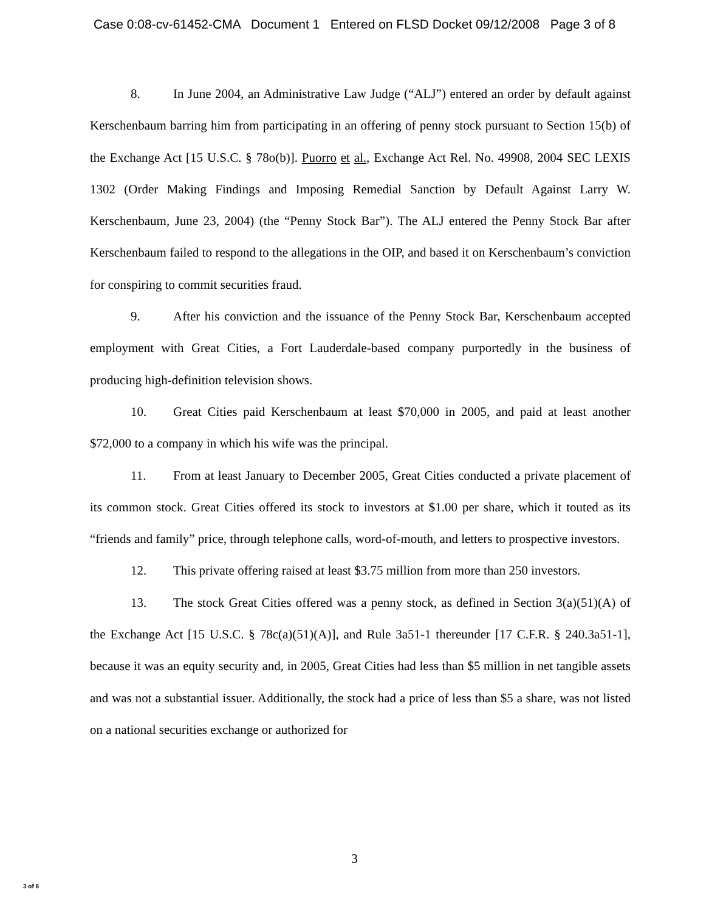Case 0:08-cv-61452-CMA Document 1 Entered on FLSD Docket 09/12/2008 Page 3 of 8
8. In June 2004, an Administrative Law Judge (“ALJ”) entered an order by default against Kerschenbaum barring him from participating in an offering of penny stock pursuant to Section 15(b) of the Exchange Act [15 U.S.C. § 78o(b)]. Puorro et al., Exchange Act Rel. No. 49908, 2004 SEC LEXIS 1302 (Order Making Findings and Imposing Remedial Sanction by Default Against Larry W. Kerschenbaum, June 23, 2004) (the “Penny Stock Bar”). The ALJ entered the Penny Stock Bar after Kerschenbaum failed to respond to the allegations in the OIP, and based it on Kerschenbaum’s conviction for conspiring to commit securities fraud.
9. After his conviction and the issuance of the Penny Stock Bar, Kerschenbaum accepted employment with Great Cities, a Fort Lauderdale-based company purportedly in the business of producing high-definition television shows.
10. Great Cities paid Kerschenbaum at least $70,000 in 2005, and paid at least another $72,000 to a company in which his wife was the principal.
11. From at least January to December 2005, Great Cities conducted a private placement of its common stock. Great Cities offered its stock to investors at $1.00 per share, which it touted as its “friends and family” price, through telephone calls, word-of-mouth, and letters to prospective investors.
12. This private offering raised at least $3.75 million from more than 250 investors.
13. The stock Great Cities offered was a penny stock, as defined in Section 3(a)(51)(A) of the Exchange Act [15 U.S.C. § 78c(a)(51)(A)], and Rule 3a51-1 thereunder [17 C.F.R. § 240.3a51-1], because it was an equity security and, in 2005, Great Cities had less than $5 million in net tangible assets and was not a substantial issuer. Additionally, the stock had a price of less than $5 a share, was not listed on a national securities exchange or authorized for
3
3 of 8